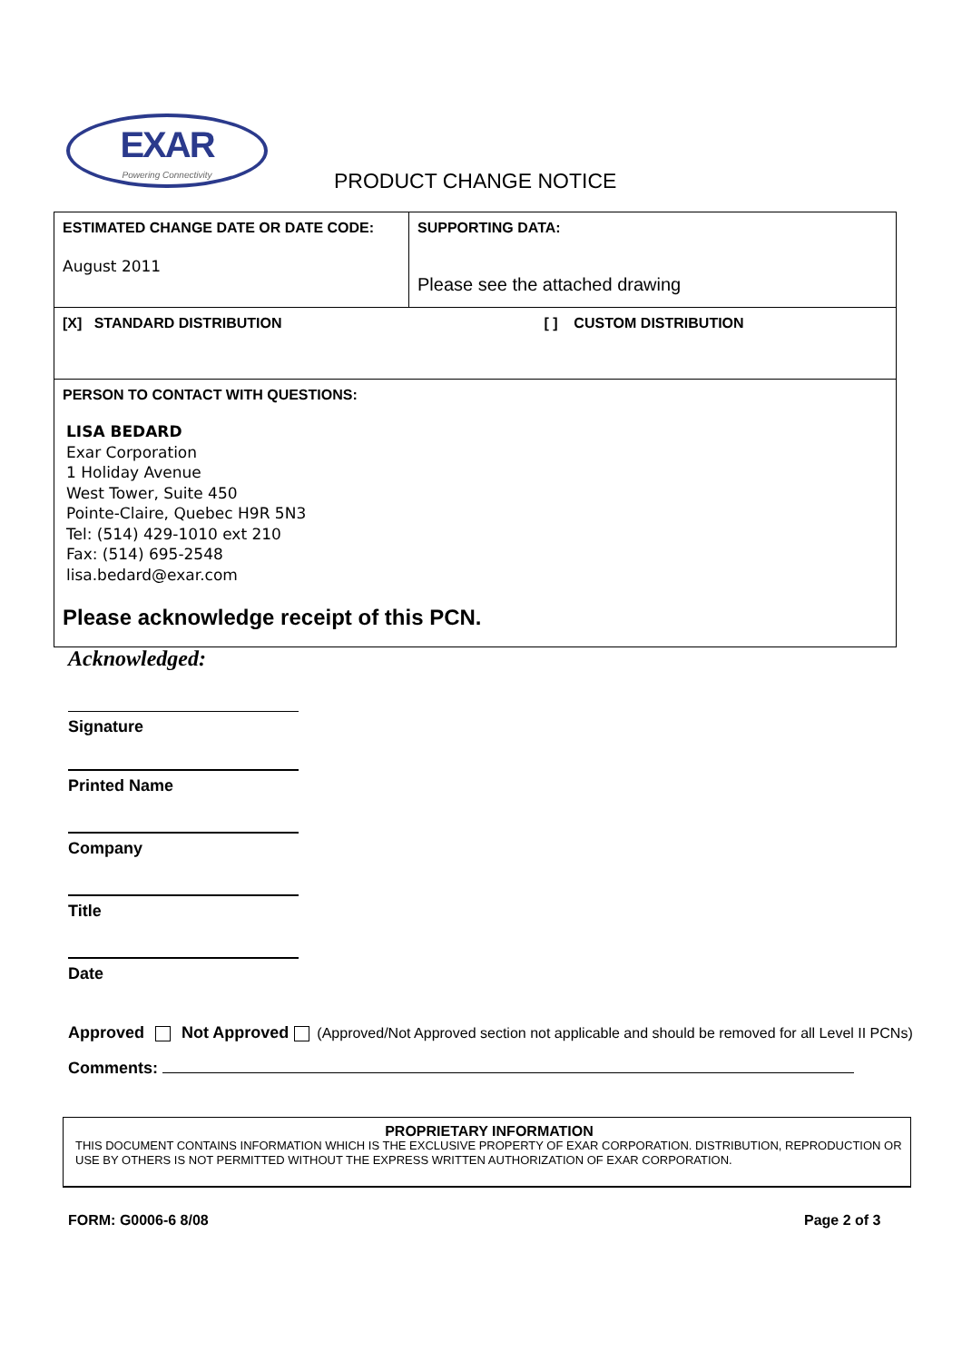EXAR
Powering Connectivity
PRODUCT CHANGE NOTICE
| ESTIMATED CHANGE DATE OR DATE CODE: August 2011 | SUPPORTING DATA: Please see the attached drawing |
| [X] STANDARD DISTRIBUTION [ ] CUSTOM DISTRIBUTION | |
| PERSON TO CONTACT WITH QUESTIONS: LISA BEDARD Exar Corporation 1 Holiday Avenue West Tower, Suite 450 Pointe-Claire, Quebec H9R 5N3 Tel: (514) 429-1010 ext 210 Fax: (514) 695-2548 lisa.bedard@exar.com Please acknowledge receipt of this PCN. | |
Acknowledged:
Signature
Printed Name
Company
Title
Date
Approved Not Approved (Approved/Not Approved section not applicable and should be removed for all Level II PCNs)
Comments:
PROPRIETARY INFORMATION
THIS DOCUMENT CONTAINS INFORMATION WHICH IS THE EXCLUSIVE PROPERTY OF EXAR CORPORATION. DISTRIBUTION, REPRODUCTION OR USE BY OTHERS IS NOT PERMITTED WITHOUT THE EXPRESS WRITTEN AUTHORIZATION OF EXAR CORPORATION.
FORM: G0006-6 8/08 Page 2 of 3